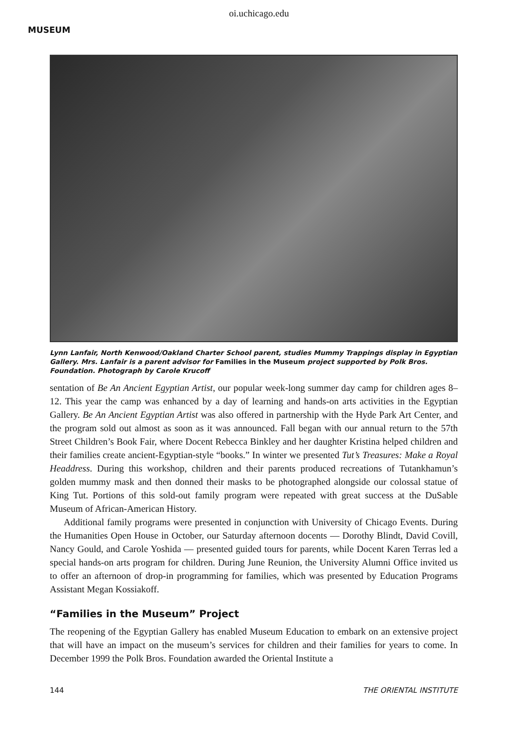oi.uchicago.edu
MUSEUM
Lynn Lanfair, North Kenwood/Oakland Charter School parent, studies Mummy Trappings display in Egyptian Gallery. Mrs. Lanfair is a parent advisor for Families in the Museum project supported by Polk Bros. Foundation. Photograph by Carole Krucoff
sentation of Be An Ancient Egyptian Artist, our popular week-long summer day camp for children ages 8–12. This year the camp was enhanced by a day of learning and hands-on arts activities in the Egyptian Gallery. Be An Ancient Egyptian Artist was also offered in partnership with the Hyde Park Art Center, and the program sold out almost as soon as it was announced. Fall began with our annual return to the 57th Street Children’s Book Fair, where Docent Rebecca Binkley and her daughter Kristina helped children and their families create ancient-Egyptian-style “books.” In winter we presented Tut’s Treasures: Make a Royal Headdress. During this workshop, children and their parents produced recreations of Tutankhamun’s golden mummy mask and then donned their masks to be photographed alongside our colossal statue of King Tut. Portions of this sold-out family program were repeated with great success at the DuSable Museum of African-American History.
Additional family programs were presented in conjunction with University of Chicago Events. During the Humanities Open House in October, our Saturday afternoon docents — Dorothy Blindt, David Covill, Nancy Gould, and Carole Yoshida — presented guided tours for parents, while Docent Karen Terras led a special hands-on arts program for children. During June Reunion, the University Alumni Office invited us to offer an afternoon of drop-in programming for families, which was presented by Education Programs Assistant Megan Kossiakoff.
“Families in the Museum” Project
The reopening of the Egyptian Gallery has enabled Museum Education to embark on an extensive project that will have an impact on the museum’s services for children and their families for years to come. In December 1999 the Polk Bros. Foundation awarded the Oriental Institute a
144 THE ORIENTAL INSTITUTE